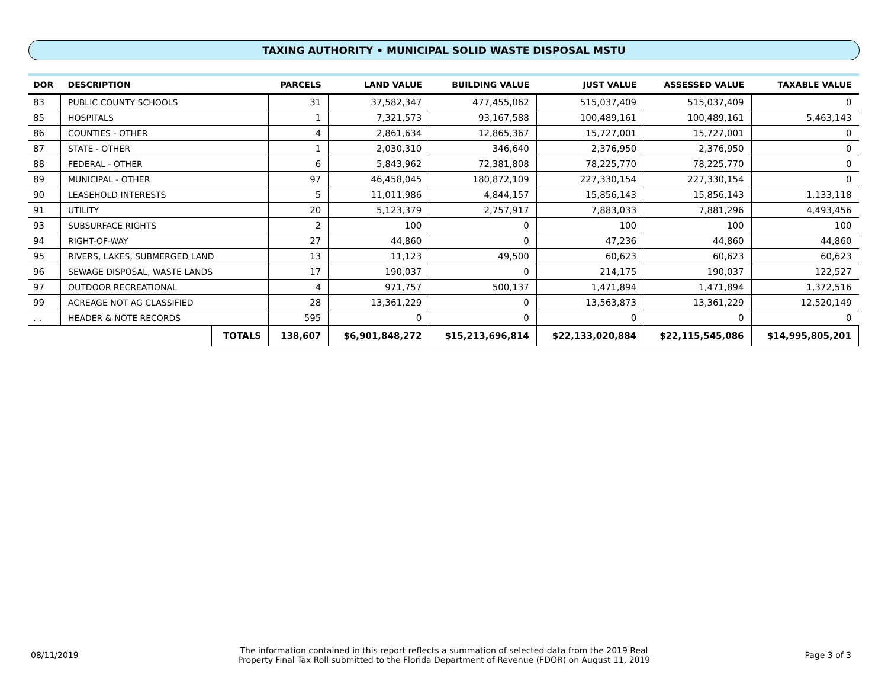TAXING AUTHORITY • MUNICIPAL SOLID WASTE DISPOSAL MSTU
| DOR | DESCRIPTION | | PARCELS | LAND VALUE | BUILDING VALUE | JUST VALUE | ASSESSED VALUE | TAXABLE VALUE |
| --- | --- | --- | --- | --- | --- | --- | --- | --- |
| 83 | PUBLIC COUNTY SCHOOLS | | 31 | 37,582,347 | 477,455,062 | 515,037,409 | 515,037,409 | 0 |
| 85 | HOSPITALS | | 1 | 7,321,573 | 93,167,588 | 100,489,161 | 100,489,161 | 5,463,143 |
| 86 | COUNTIES - OTHER | | 4 | 2,861,634 | 12,865,367 | 15,727,001 | 15,727,001 | 0 |
| 87 | STATE - OTHER | | 1 | 2,030,310 | 346,640 | 2,376,950 | 2,376,950 | 0 |
| 88 | FEDERAL - OTHER | | 6 | 5,843,962 | 72,381,808 | 78,225,770 | 78,225,770 | 0 |
| 89 | MUNICIPAL - OTHER | | 97 | 46,458,045 | 180,872,109 | 227,330,154 | 227,330,154 | 0 |
| 90 | LEASEHOLD INTERESTS | | 5 | 11,011,986 | 4,844,157 | 15,856,143 | 15,856,143 | 1,133,118 |
| 91 | UTILITY | | 20 | 5,123,379 | 2,757,917 | 7,883,033 | 7,881,296 | 4,493,456 |
| 93 | SUBSURFACE RIGHTS | | 2 | 100 | 0 | 100 | 100 | 100 |
| 94 | RIGHT-OF-WAY | | 27 | 44,860 | 0 | 47,236 | 44,860 | 44,860 |
| 95 | RIVERS, LAKES, SUBMERGED LAND | | 13 | 11,123 | 49,500 | 60,623 | 60,623 | 60,623 |
| 96 | SEWAGE DISPOSAL, WASTE LANDS | | 17 | 190,037 | 0 | 214,175 | 190,037 | 122,527 |
| 97 | OUTDOOR RECREATIONAL | | 4 | 971,757 | 500,137 | 1,471,894 | 1,471,894 | 1,372,516 |
| 99 | ACREAGE NOT AG CLASSIFIED | | 28 | 13,361,229 | 0 | 13,563,873 | 13,361,229 | 12,520,149 |
| . . | HEADER & NOTE RECORDS | | 595 | 0 | 0 | 0 | 0 | 0 |
| | | TOTALS | 138,607 | $6,901,848,272 | $15,213,696,814 | $22,133,020,884 | $22,115,545,086 | $14,995,805,201 |
08/11/2019
The information contained in this report reflects a summation of selected data from the 2019 Real
Property Final Tax Roll submitted to the Florida Department of Revenue (FDOR) on August 11, 2019
Page 3 of 3